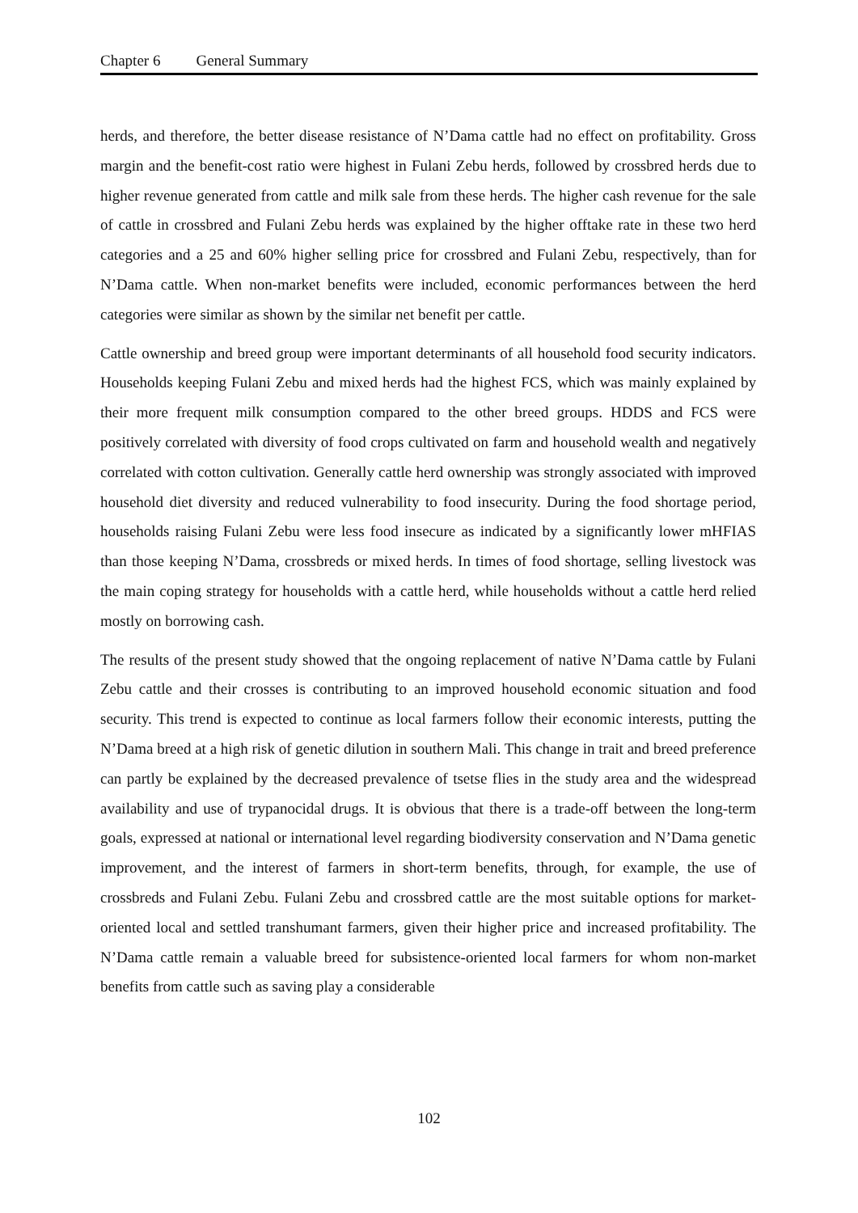Chapter 6 General Summary
herds, and therefore, the better disease resistance of N’Dama cattle had no effect on profitability. Gross margin and the benefit-cost ratio were highest in Fulani Zebu herds, followed by crossbred herds due to higher revenue generated from cattle and milk sale from these herds. The higher cash revenue for the sale of cattle in crossbred and Fulani Zebu herds was explained by the higher offtake rate in these two herd categories and a 25 and 60% higher selling price for crossbred and Fulani Zebu, respectively, than for N’Dama cattle. When non-market benefits were included, economic performances between the herd categories were similar as shown by the similar net benefit per cattle.
Cattle ownership and breed group were important determinants of all household food security indicators. Households keeping Fulani Zebu and mixed herds had the highest FCS, which was mainly explained by their more frequent milk consumption compared to the other breed groups. HDDS and FCS were positively correlated with diversity of food crops cultivated on farm and household wealth and negatively correlated with cotton cultivation. Generally cattle herd ownership was strongly associated with improved household diet diversity and reduced vulnerability to food insecurity. During the food shortage period, households raising Fulani Zebu were less food insecure as indicated by a significantly lower mHFIAS than those keeping N’Dama, crossbreds or mixed herds. In times of food shortage, selling livestock was the main coping strategy for households with a cattle herd, while households without a cattle herd relied mostly on borrowing cash.
The results of the present study showed that the ongoing replacement of native N’Dama cattle by Fulani Zebu cattle and their crosses is contributing to an improved household economic situation and food security. This trend is expected to continue as local farmers follow their economic interests, putting the N’Dama breed at a high risk of genetic dilution in southern Mali. This change in trait and breed preference can partly be explained by the decreased prevalence of tsetse flies in the study area and the widespread availability and use of trypanocidal drugs. It is obvious that there is a trade-off between the long-term goals, expressed at national or international level regarding biodiversity conservation and N’Dama genetic improvement, and the interest of farmers in short-term benefits, through, for example, the use of crossbreds and Fulani Zebu. Fulani Zebu and crossbred cattle are the most suitable options for market-oriented local and settled transhumant farmers, given their higher price and increased profitability. The N’Dama cattle remain a valuable breed for subsistence-oriented local farmers for whom non-market benefits from cattle such as saving play a considerable
102